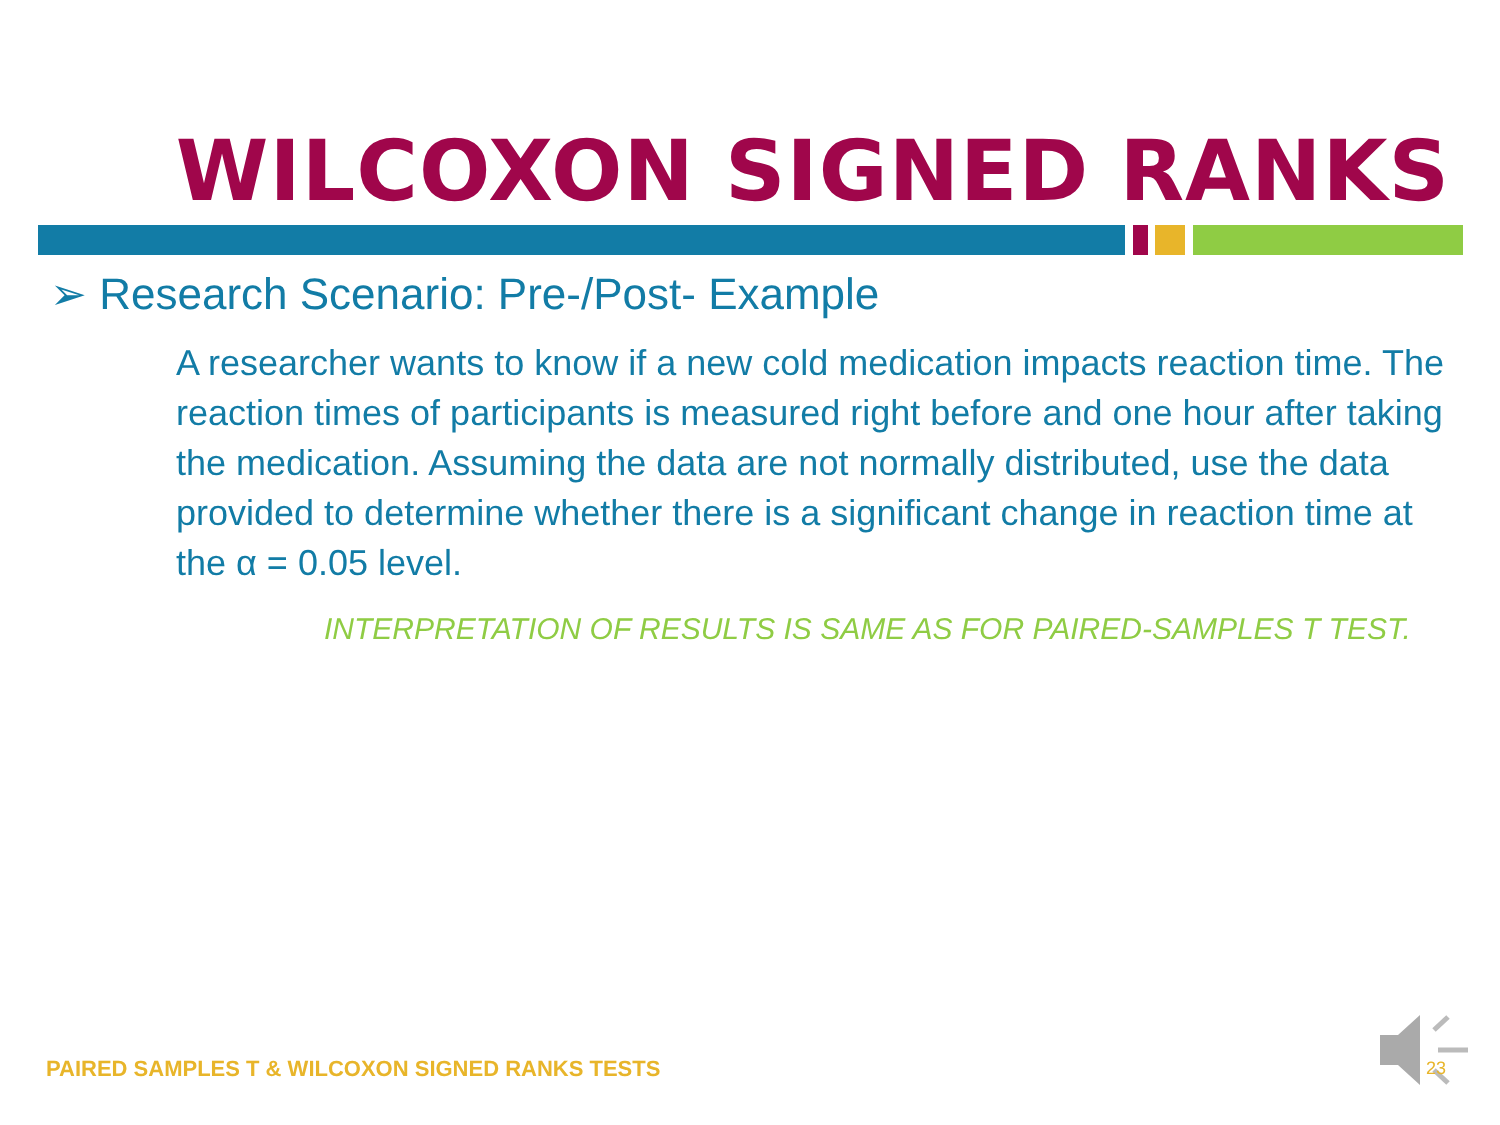WILCOXON SIGNED RANKS
➢ Research Scenario: Pre-/Post- Example
A researcher wants to know if a new cold medication impacts reaction time. The reaction times of participants is measured right before and one hour after taking the medication. Assuming the data are not normally distributed, use the data provided to determine whether there is a significant change in reaction time at the α = 0.05 level.
INTERPRETATION OF RESULTS IS SAME AS FOR PAIRED-SAMPLES T TEST.
PAIRED SAMPLES T & WILCOXON SIGNED RANKS TESTS
23